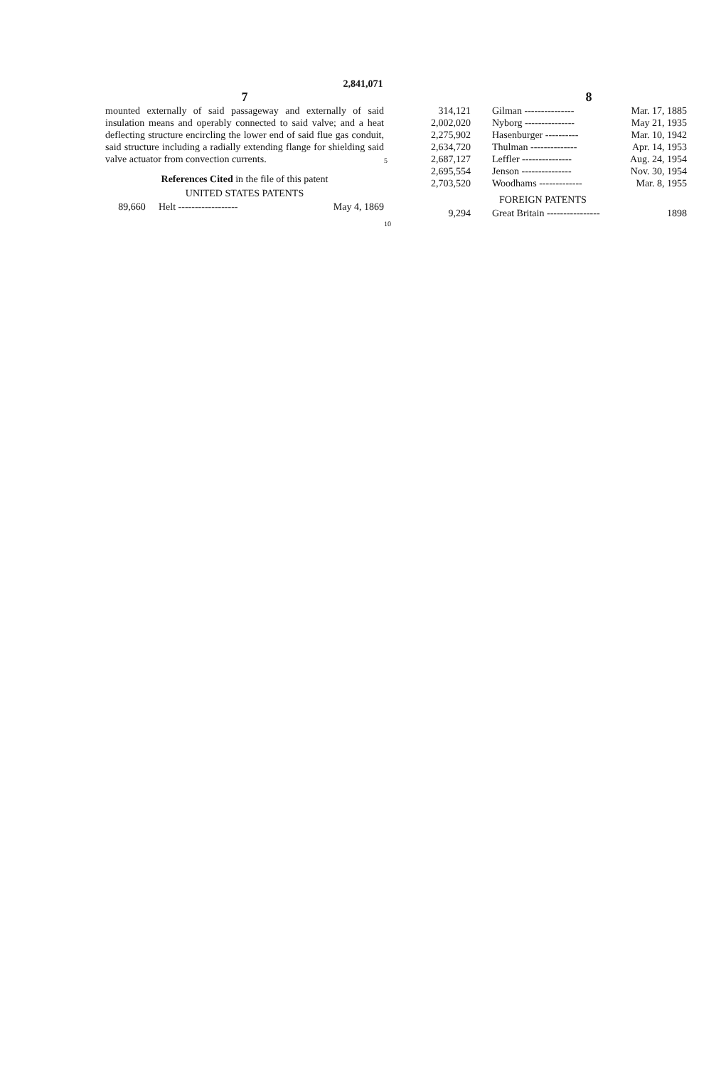2,841,071
7
mounted externally of said passageway and externally of said insulation means and operably connected to said valve; and a heat deflecting structure encircling the lower end of said flue gas conduit, said structure including a radially extending flange for shielding said valve actuator from convection currents.
References Cited in the file of this patent
UNITED STATES PATENTS
| 89,660 | Helt ------------------ | May 4, 1869 |
5
10
8
| 314,121 | Gilman --------------- | Mar. 17, 1885 |
| 2,002,020 | Nyborg --------------- | May 21, 1935 |
| 2,275,902 | Hasenburger ---------- | Mar. 10, 1942 |
| 2,634,720 | Thulman -------------- | Apr. 14, 1953 |
| 2,687,127 | Leffler --------------- | Aug. 24, 1954 |
| 2,695,554 | Jenson --------------- | Nov. 30, 1954 |
| 2,703,520 | Woodhams ------------- | Mar. 8, 1955 |
| | FOREIGN PATENTS | |
| 9,294 | Great Britain ---------------- | 1898 |